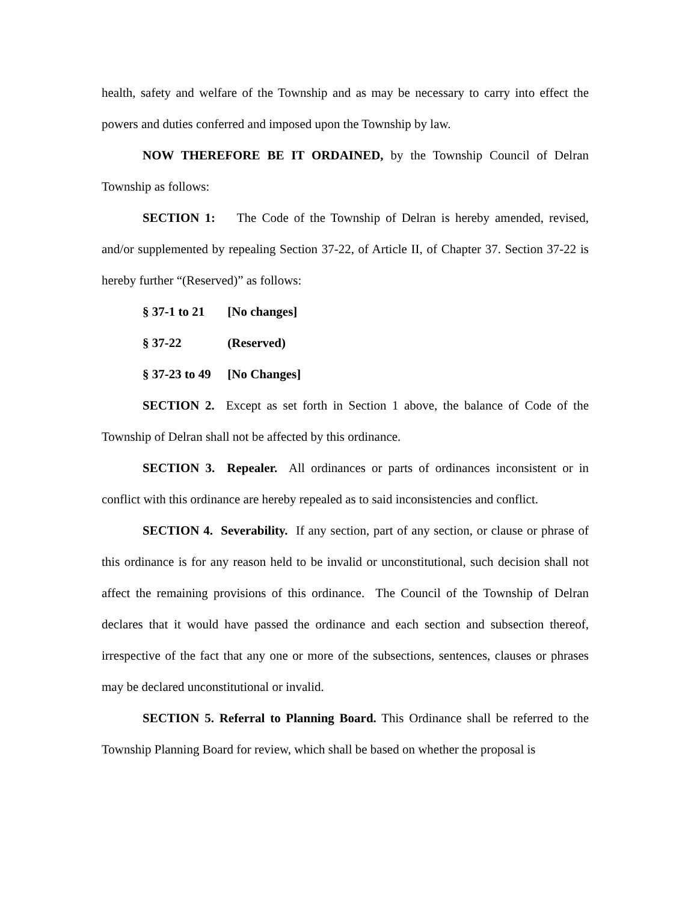health, safety and welfare of the Township and as may be necessary to carry into effect the powers and duties conferred and imposed upon the Township by law.
NOW THEREFORE BE IT ORDAINED, by the Township Council of Delran Township as follows:
SECTION 1: The Code of the Township of Delran is hereby amended, revised, and/or supplemented by repealing Section 37-22, of Article II, of Chapter 37. Section 37-22 is hereby further “(Reserved)” as follows:
§ 37-1 to 21 [No changes]
§ 37-22 (Reserved)
§ 37-23 to 49 [No Changes]
SECTION 2. Except as set forth in Section 1 above, the balance of Code of the Township of Delran shall not be affected by this ordinance.
SECTION 3. Repealer. All ordinances or parts of ordinances inconsistent or in conflict with this ordinance are hereby repealed as to said inconsistencies and conflict.
SECTION 4. Severability. If any section, part of any section, or clause or phrase of this ordinance is for any reason held to be invalid or unconstitutional, such decision shall not affect the remaining provisions of this ordinance. The Council of the Township of Delran declares that it would have passed the ordinance and each section and subsection thereof, irrespective of the fact that any one or more of the subsections, sentences, clauses or phrases may be declared unconstitutional or invalid.
SECTION 5. Referral to Planning Board. This Ordinance shall be referred to the Township Planning Board for review, which shall be based on whether the proposal is